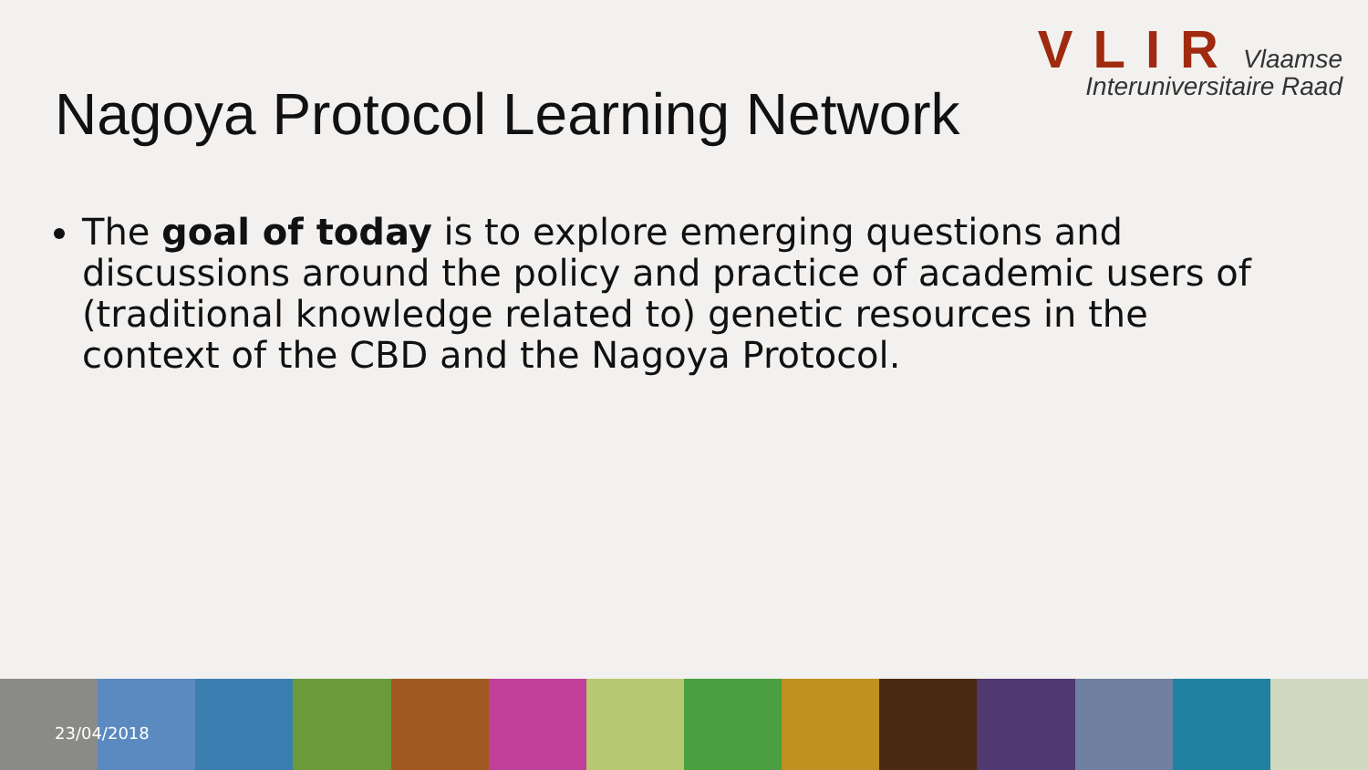VLIR Vlaamse
Interuniversitaire Raad
Nagoya Protocol Learning Network
The goal of today is to explore emerging questions and discussions around the policy and practice of academic users of (traditional knowledge related to) genetic resources in the context of the CBD and the Nagoya Protocol.
23/04/2018